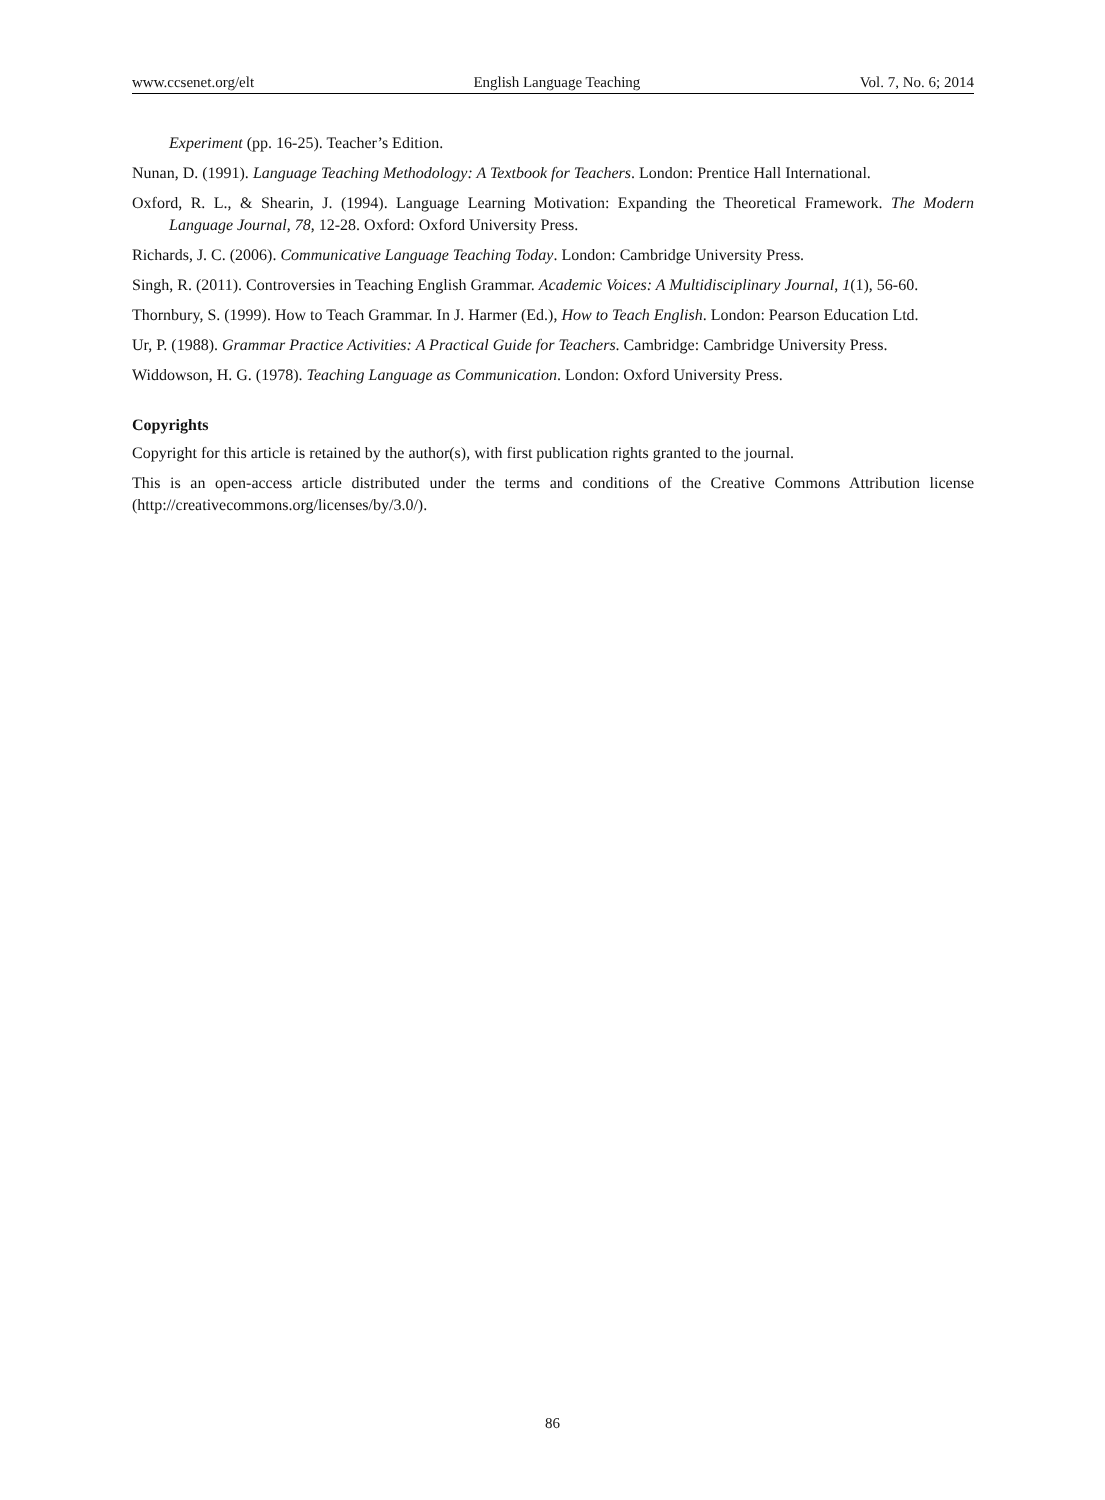www.ccsenet.org/elt English Language Teaching Vol. 7, No. 6; 2014
Experiment (pp. 16-25). Teacher’s Edition.
Nunan, D. (1991). Language Teaching Methodology: A Textbook for Teachers. London: Prentice Hall International.
Oxford, R. L., & Shearin, J. (1994). Language Learning Motivation: Expanding the Theoretical Framework. The Modern Language Journal, 78, 12-28. Oxford: Oxford University Press.
Richards, J. C. (2006). Communicative Language Teaching Today. London: Cambridge University Press.
Singh, R. (2011). Controversies in Teaching English Grammar. Academic Voices: A Multidisciplinary Journal, 1(1), 56-60.
Thornbury, S. (1999). How to Teach Grammar. In J. Harmer (Ed.), How to Teach English. London: Pearson Education Ltd.
Ur, P. (1988). Grammar Practice Activities: A Practical Guide for Teachers. Cambridge: Cambridge University Press.
Widdowson, H. G. (1978). Teaching Language as Communication. London: Oxford University Press.
Copyrights
Copyright for this article is retained by the author(s), with first publication rights granted to the journal.
This is an open-access article distributed under the terms and conditions of the Creative Commons Attribution license (http://creativecommons.org/licenses/by/3.0/).
86